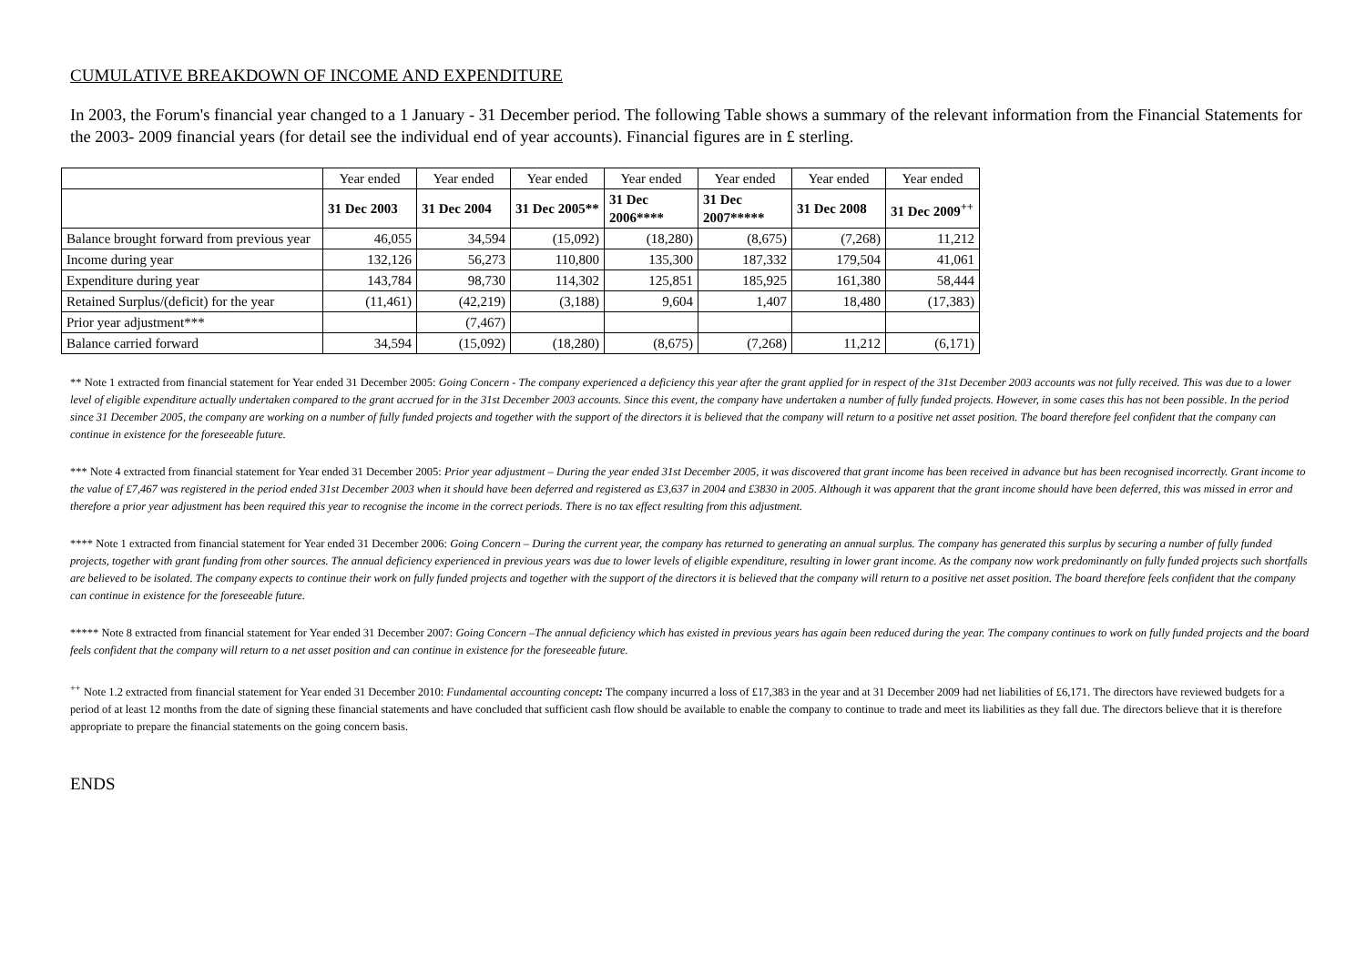CUMULATIVE BREAKDOWN OF INCOME AND EXPENDITURE
In 2003, the Forum's financial year changed to a 1 January - 31 December period. The following Table shows a summary of the relevant information from the Financial Statements for the 2003- 2009 financial years (for detail see the individual end of year accounts). Financial figures are in £ sterling.
| | Year ended | Year ended | Year ended | Year ended | Year ended | Year ended | Year ended |
| | 31 Dec 2003 | 31 Dec 2004 | 31 Dec 2005** | 31 Dec 2006**** | 31 Dec 2007***** | 31 Dec 2008 | 31 Dec 2009<sup>++</sup> |
| Balance brought forward from previous year | 46,055 | 34,594 | (15,092) | (18,280) | (8,675) | (7,268) | 11,212 |
| Income during year | 132,126 | 56,273 | 110,800 | 135,300 | 187,332 | 179,504 | 41,061 |
| Expenditure during year | 143,784 | 98,730 | 114,302 | 125,851 | 185,925 | 161,380 | 58,444 |
| Retained Surplus/(deficit) for the year | (11,461) | (42,219) | (3,188) | 9,604 | 1,407 | 18,480 | (17,383) |
| Prior year adjustment*** | | (7,467) | | | | | |
| Balance carried forward | 34,594 | (15,092) | (18,280) | (8,675) | (7,268) | 11,212 | (6,171) |
** Note 1 extracted from financial statement for Year ended 31 December 2005: Going Concern - The company experienced a deficiency this year after the grant applied for in respect of the 31st December 2003 accounts was not fully received. This was due to a lower level of eligible expenditure actually undertaken compared to the grant accrued for in the 31st December 2003 accounts. Since this event, the company have undertaken a number of fully funded projects. However, in some cases this has not been possible. In the period since 31 December 2005, the company are working on a number of fully funded projects and together with the support of the directors it is believed that the company will return to a positive net asset position. The board therefore feel confident that the company can continue in existence for the foreseeable future.
*** Note 4 extracted from financial statement for Year ended 31 December 2005: Prior year adjustment – During the year ended 31st December 2005, it was discovered that grant income has been received in advance but has been recognised incorrectly. Grant income to the value of £7,467 was registered in the period ended 31st December 2003 when it should have been deferred and registered as £3,637 in 2004 and £3830 in 2005. Although it was apparent that the grant income should have been deferred, this was missed in error and therefore a prior year adjustment has been required this year to recognise the income in the correct periods. There is no tax effect resulting from this adjustment.
**** Note 1 extracted from financial statement for Year ended 31 December 2006: Going Concern – During the current year, the company has returned to generating an annual surplus. The company has generated this surplus by securing a number of fully funded projects, together with grant funding from other sources. The annual deficiency experienced in previous years was due to lower levels of eligible expenditure, resulting in lower grant income. As the company now work predominantly on fully funded projects such shortfalls are believed to be isolated. The company expects to continue their work on fully funded projects and together with the support of the directors it is believed that the company will return to a positive net asset position. The board therefore feels confident that the company can continue in existence for the foreseeable future.
***** Note 8 extracted from financial statement for Year ended 31 December 2007: Going Concern –The annual deficiency which has existed in previous years has again been reduced during the year. The company continues to work on fully funded projects and the board feels confident that the company will return to a net asset position and can continue in existence for the foreseeable future.
<sup>++</sup> Note 1.2 extracted from financial statement for Year ended 31 December 2010: Fundamental accounting concept: The company incurred a loss of £17,383 in the year and at 31 December 2009 had net liabilities of £6,171. The directors have reviewed budgets for a period of at least 12 months from the date of signing these financial statements and have concluded that sufficient cash flow should be available to enable the company to continue to trade and meet its liabilities as they fall due. The directors believe that it is therefore appropriate to prepare the financial statements on the going concern basis.
ENDS